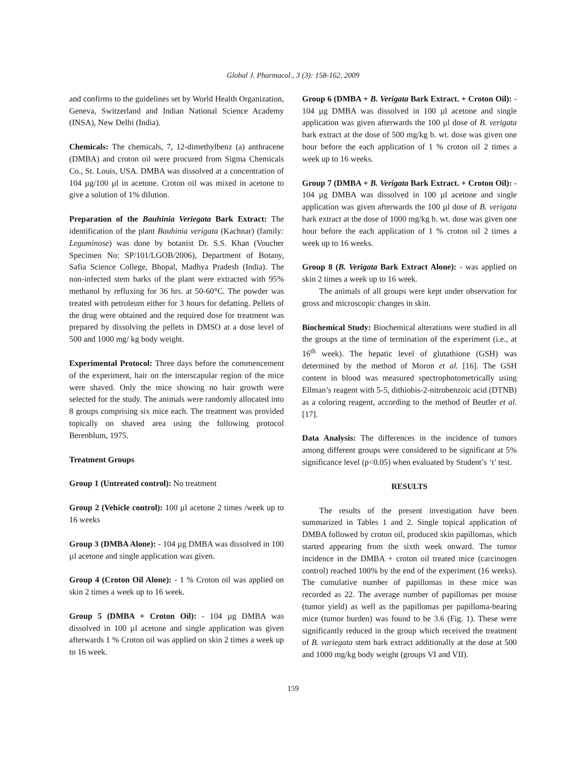Global J. Pharmacol., 3 (3): 158-162, 2009
and confirms to the guidelines set by World Health Organization, Geneva, Switzerland and Indian National Science Academy (INSA), New Delhi (India).
Chemicals: The chemicals, 7, 12-dimethylbenz (a) anthracene (DMBA) and croton oil were procured from Sigma Chemicals Co., St. Louis, USA. DMBA was dissolved at a concentration of 104 µg/100 µl in acetone. Croton oil was mixed in acetone to give a solution of 1% dilution.
Preparation of the Bauhinia Veriegata Bark Extract: The identification of the plant Bauhinia verigata (Kachnar) (family: Leguminose) was done by botanist Dr. S.S. Khan (Voucher Specimen No: SP/101/LGOB/2006), Department of Botany, Safia Science College, Bhopal, Madhya Pradesh (India). The non-infected stem barks of the plant were extracted with 95% methanol by refluxing for 36 hrs. at 50-60°C. The powder was treated with petroleum either for 3 hours for defatting. Pellets of the drug were obtained and the required dose for treatment was prepared by dissolving the pellets in DMSO at a dose level of 500 and 1000 mg/ kg body weight.
Experimental Protocol: Three days before the commencement of the experiment, hair on the interscapular region of the mice were shaved. Only the mice showing no hair growth were selected for the study. The animals were randomly allocated into 8 groups comprising six mice each. The treatment was provided topically on shaved area using the following protocol Berenblum, 1975.
Treatment Groups
Group 1 (Untreated control): No treatment
Group 2 (Vehicle control): 100 µl acetone 2 times /week up to 16 weeks
Group 3 (DMBA Alone): - 104 µg DMBA was dissolved in 100 µl acetone and single application was given.
Group 4 (Croton Oil Alone): - 1 % Croton oil was applied on skin 2 times a week up to 16 week.
Group 5 (DMBA + Croton Oil): - 104 µg DMBA was dissolved in 100 µl acetone and single application was given afterwards 1 % Croton oil was applied on skin 2 times a week up to 16 week.
Group 6 (DMBA + B. Verigata Bark Extract. + Croton Oil): - 104 µg DMBA was dissolved in 100 µl acetone and single application was given afterwards the 100 µl dose of B. verigata bark extract at the dose of 500 mg/kg b. wt. dose was given one hour before the each application of 1 % croton oil 2 times a week up to 16 weeks.
Group 7 (DMBA + B. Verigata Bark Extract. + Croton Oil): - 104 µg DMBA was dissolved in 100 µl acetone and single application was given afterwards the 100 µl dose of B. verigata bark extract at the dose of 1000 mg/kg b. wt. dose was given one hour before the each application of 1 % croton oil 2 times a week up to 16 weeks.
Group 8 (B. Verigata Bark Extract Alone): - was applied on skin 2 times a week up to 16 week.
The animals of all groups were kept under observation for gross and microscopic changes in skin.
Biochemical Study: Biochemical alterations were studied in all the groups at the time of termination of the experiment (i.e., at 16<sup>th</sup> week). The hepatic level of glutathione (GSH) was determined by the method of Moron et al. [16]. The GSH content in blood was measured spectrophotometrically using Ellman’s reagent with 5-5, dithiobis-2-nitrobenzoic acid (DTNB) as a coloring reagent, according to the method of Beutler et al. [17].
Data Analysis: The differences in the incidence of tumors among different groups were considered to be significant at 5% significance level (p<0.05) when evaluated by Student’s ‘t’ test.
RESULTS
The results of the present investigation have been summarized in Tables 1 and 2. Single topical application of DMBA followed by croton oil, produced skin papillomas, which started appearing from the sixth week onward. The tumor incidence in the DMBA + croton oil treated mice (carcinogen control) reached 100% by the end of the experiment (16 weeks). The cumulative number of papillomas in these mice was recorded as 22. The average number of papillomas per mouse (tumor yield) as well as the papillomas per papilloma-bearing mice (tumor burden) was found to be 3.6 (Fig. 1). These were significantly reduced in the group which received the treatment of B. variegata stem bark extract additionally at the dose at 500 and 1000 mg/kg body weight (groups VI and VII).
159